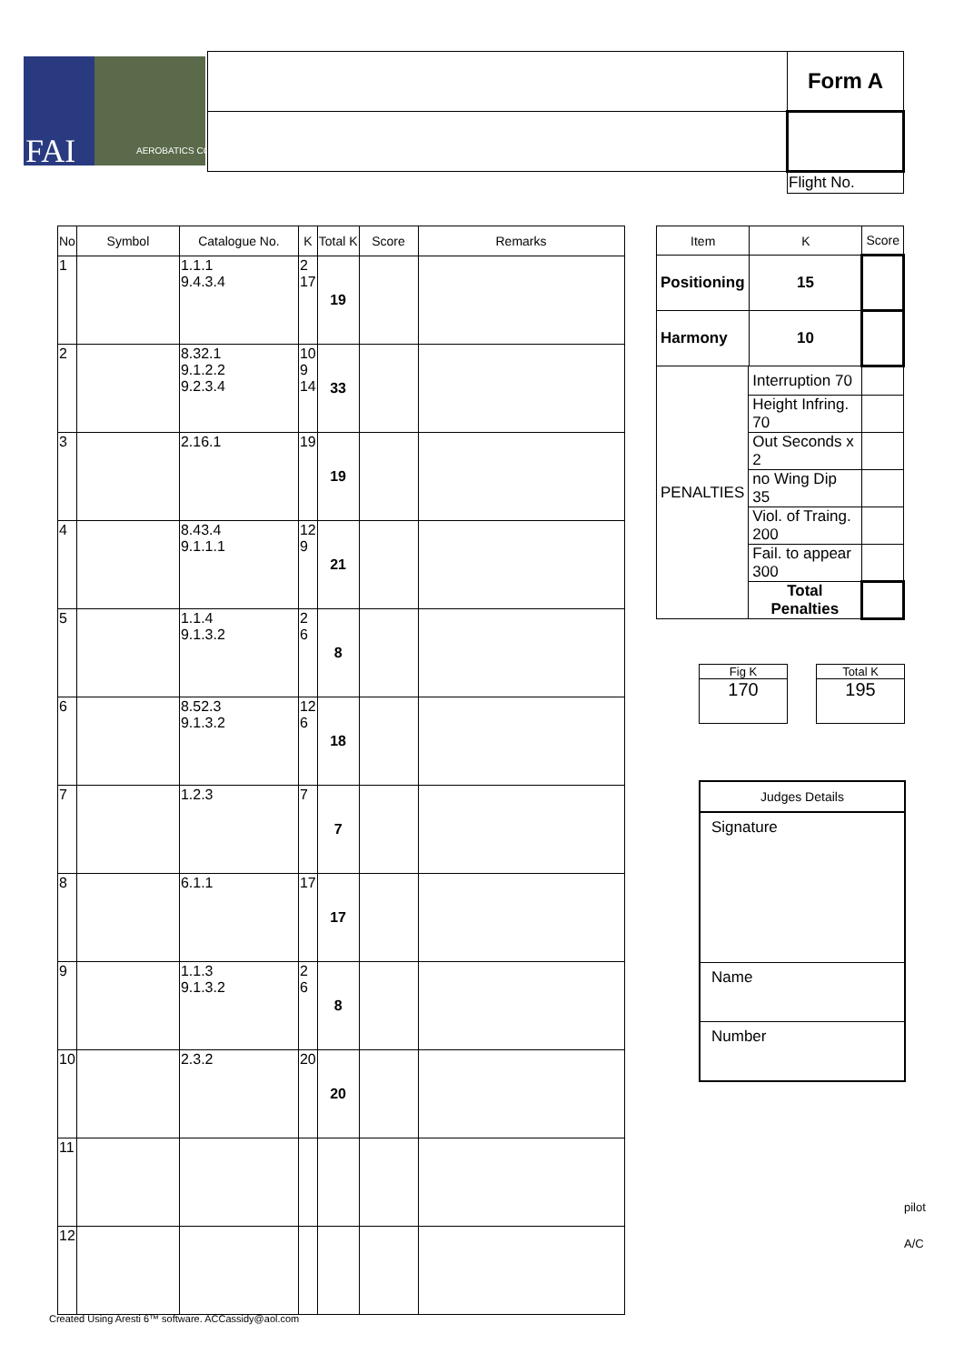FAI AEROBATICS COMMISSION
| | Form A |
| | Flight No. |
| No | Symbol | Catalogue No. | K | Total K | Score | Remarks |
| --- | --- | --- | --- | --- | --- | --- |
| 1 | | 1.1.1 9.4.3.4 | 2 17 | 19 | | |
| 2 | | 8.32.1 9.1.2.2 9.2.3.4 | 10 9 14 | 33 | | |
| 3 | | 2.16.1 | 19 | 19 | | |
| 4 | | 8.43.4 9.1.1.1 | 12 9 | 21 | | |
| 5 | | 1.1.4 9.1.3.2 | 2 6 | 8 | | |
| 6 | | 8.52.3 9.1.3.2 | 12 6 | 18 | | |
| 7 | | 1.2.3 | 7 | 7 | | |
| 8 | | 6.1.1 | 17 | 17 | | |
| 9 | | 1.1.3 9.1.3.2 | 2 6 | 8 | | |
| 10 | | 2.3.2 | 20 | 20 | | |
| 11 | | | | | | |
| 12 | | | | | | |
| Item | | K | Score |
| Positioning | | 15 | |
| Harmony | | 10 | |
| PENALTIES | Interruption 70 | | |
| | Height Infring. 70 | | |
| | Out Seconds x 2 | | |
| | no Wing Dip 35 | | |
| | Viol. of Traing. 200 | | |
| | Fail. to appear 300 | | |
| | Total Penalties | | |
Fig K
170
Total K
195
Judges Details
Signature
Name
Number
pilot
A/C
Created Using Aresti 6™ software. ACCassidy@aol.com